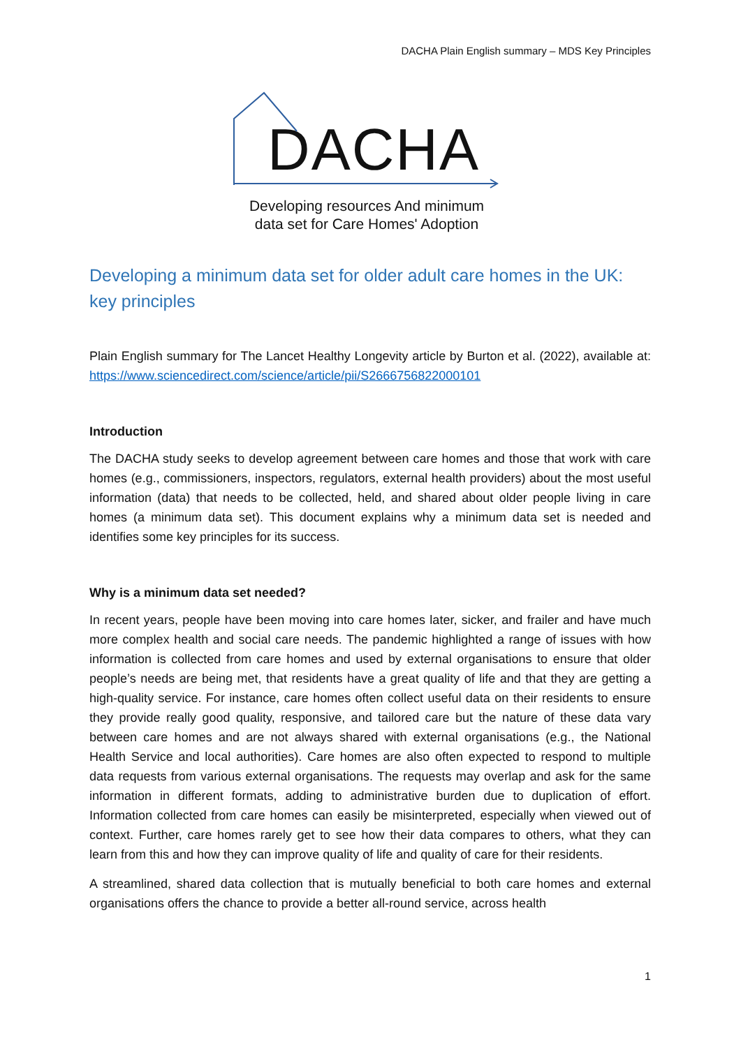DACHA Plain English summary – MDS Key Principles
DACHA
Developing resources And minimum
data set for Care Homes' Adoption
Developing a minimum data set for older adult care homes in the UK: key principles
Plain English summary for The Lancet Healthy Longevity article by Burton et al. (2022), available at: https://www.sciencedirect.com/science/article/pii/S2666756822000101
Introduction
The DACHA study seeks to develop agreement between care homes and those that work with care homes (e.g., commissioners, inspectors, regulators, external health providers) about the most useful information (data) that needs to be collected, held, and shared about older people living in care homes (a minimum data set). This document explains why a minimum data set is needed and identifies some key principles for its success.
Why is a minimum data set needed?
In recent years, people have been moving into care homes later, sicker, and frailer and have much more complex health and social care needs. The pandemic highlighted a range of issues with how information is collected from care homes and used by external organisations to ensure that older people’s needs are being met, that residents have a great quality of life and that they are getting a high-quality service. For instance, care homes often collect useful data on their residents to ensure they provide really good quality, responsive, and tailored care but the nature of these data vary between care homes and are not always shared with external organisations (e.g., the National Health Service and local authorities). Care homes are also often expected to respond to multiple data requests from various external organisations. The requests may overlap and ask for the same information in different formats, adding to administrative burden due to duplication of effort. Information collected from care homes can easily be misinterpreted, especially when viewed out of context. Further, care homes rarely get to see how their data compares to others, what they can learn from this and how they can improve quality of life and quality of care for their residents.
A streamlined, shared data collection that is mutually beneficial to both care homes and external organisations offers the chance to provide a better all-round service, across health
1